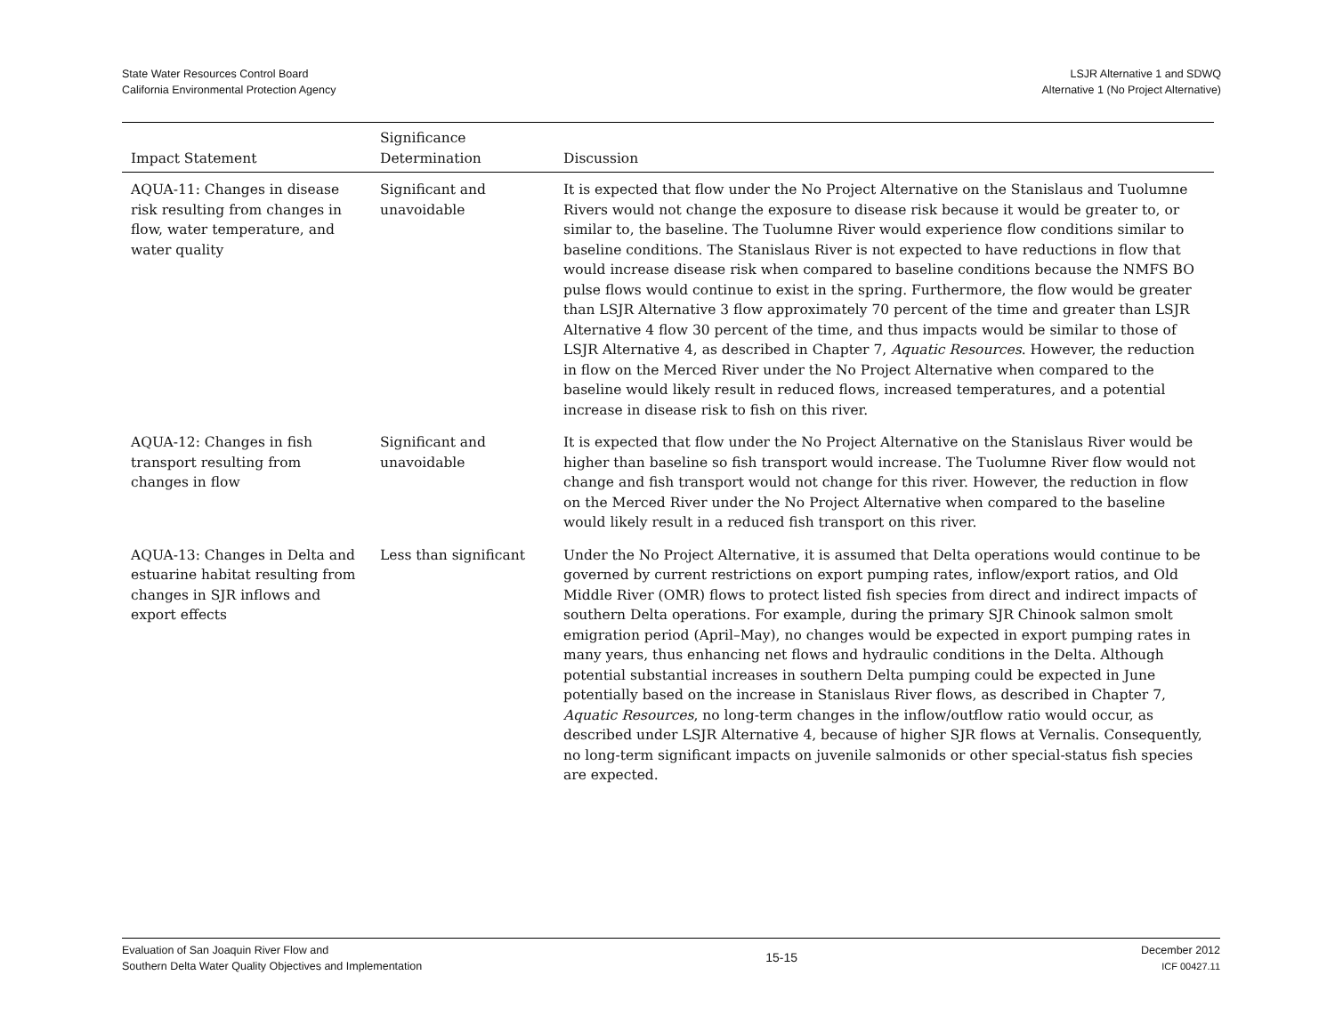State Water Resources Control Board
California Environmental Protection Agency
LSJR Alternative 1 and SDWQ
Alternative 1 (No Project Alternative)
| Impact Statement | Significance Determination | Discussion |
| --- | --- | --- |
| AQUA-11: Changes in disease risk resulting from changes in flow, water temperature, and water quality | Significant and unavoidable | It is expected that flow under the No Project Alternative on the Stanislaus and Tuolumne Rivers would not change the exposure to disease risk because it would be greater to, or similar to, the baseline. The Tuolumne River would experience flow conditions similar to baseline conditions. The Stanislaus River is not expected to have reductions in flow that would increase disease risk when compared to baseline conditions because the NMFS BO pulse flows would continue to exist in the spring. Furthermore, the flow would be greater than LSJR Alternative 3 flow approximately 70 percent of the time and greater than LSJR Alternative 4 flow 30 percent of the time, and thus impacts would be similar to those of LSJR Alternative 4, as described in Chapter 7, Aquatic Resources . However, the reduction in flow on the Merced River under the No Project Alternative when compared to the baseline would likely result in reduced flows, increased temperatures, and a potential increase in disease risk to fish on this river. |
| AQUA-12: Changes in fish transport resulting from changes in flow | Significant and unavoidable | It is expected that flow under the No Project Alternative on the Stanislaus River would be higher than baseline so fish transport would increase. The Tuolumne River flow would not change and fish transport would not change for this river. However, the reduction in flow on the Merced River under the No Project Alternative when compared to the baseline would likely result in a reduced fish transport on this river. |
| AQUA-13: Changes in Delta and estuarine habitat resulting from changes in SJR inflows and export effects | Less than significant | Under the No Project Alternative, it is assumed that Delta operations would continue to be governed by current restrictions on export pumping rates, inflow/export ratios, and Old Middle River (OMR) flows to protect listed fish species from direct and indirect impacts of southern Delta operations. For example, during the primary SJR Chinook salmon smolt emigration period (April–May), no changes would be expected in export pumping rates in many years, thus enhancing net flows and hydraulic conditions in the Delta. Although potential substantial increases in southern Delta pumping could be expected in June potentially based on the increase in Stanislaus River flows, as described in Chapter 7, Aquatic Resources , no long-term changes in the inflow/outflow ratio would occur, as described under LSJR Alternative 4, because of higher SJR flows at Vernalis. Consequently, no long-term significant impacts on juvenile salmonids or other special-status fish species are expected. |
Evaluation of San Joaquin River Flow and
Southern Delta Water Quality Objectives and Implementation
15-15
December 2012
ICF 00427.11